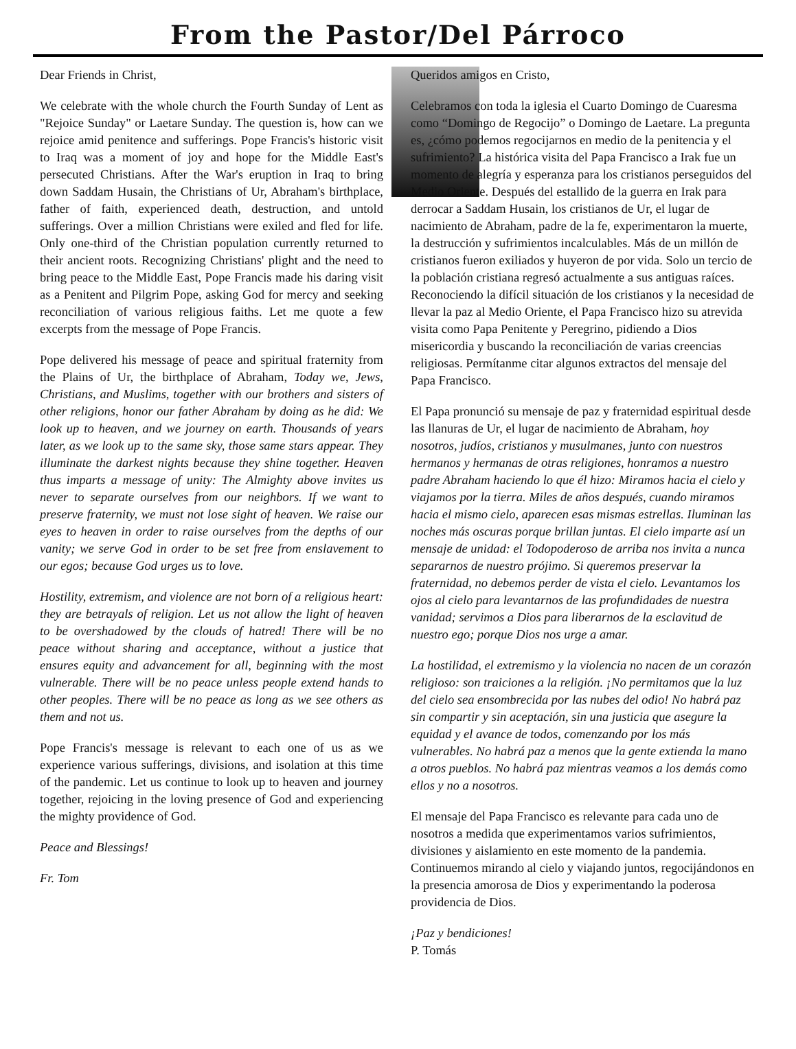From the Pastor/Del Párroco
Dear Friends in Christ,
We celebrate with the whole church the Fourth Sunday of Lent as "Rejoice Sunday" or Laetare Sunday. The question is, how can we rejoice amid penitence and sufferings. Pope Francis's historic visit to Iraq was a moment of joy and hope for the Middle East's persecuted Christians. After the War's eruption in Iraq to bring down Saddam Husain, the Christians of Ur, Abraham's birthplace, father of faith, experienced death, destruction, and untold sufferings. Over a million Christians were exiled and fled for life. Only one-third of the Christian population currently returned to their ancient roots. Recognizing Christians' plight and the need to bring peace to the Middle East, Pope Francis made his daring visit as a Penitent and Pilgrim Pope, asking God for mercy and seeking reconciliation of various religious faiths. Let me quote a few excerpts from the message of Pope Francis.
Pope delivered his message of peace and spiritual fraternity from the Plains of Ur, the birthplace of Abraham, Today we, Jews, Christians, and Muslims, together with our brothers and sisters of other religions, honor our father Abraham by doing as he did: We look up to heaven, and we journey on earth. Thousands of years later, as we look up to the same sky, those same stars appear. They illuminate the darkest nights because they shine together. Heaven thus imparts a message of unity: The Almighty above invites us never to separate ourselves from our neighbors. If we want to preserve fraternity, we must not lose sight of heaven. We raise our eyes to heaven in order to raise ourselves from the depths of our vanity; we serve God in order to be set free from enslavement to our egos; because God urges us to love.
Hostility, extremism, and violence are not born of a religious heart: they are betrayals of religion. Let us not allow the light of heaven to be overshadowed by the clouds of hatred! There will be no peace without sharing and acceptance, without a justice that ensures equity and advancement for all, beginning with the most vulnerable. There will be no peace unless people extend hands to other peoples. There will be no peace as long as we see others as them and not us.
Pope Francis's message is relevant to each one of us as we experience various sufferings, divisions, and isolation at this time of the pandemic. Let us continue to look up to heaven and journey together, rejoicing in the loving presence of God and experiencing the mighty providence of God.
Peace and Blessings!
Fr. Tom
Queridos amigos en Cristo,
Celebramos con toda la iglesia el Cuarto Domingo de Cuaresma como “Domingo de Regocijo” o Domingo de Laetare. La pregunta es, ¿cómo podemos regocijarnos en medio de la penitencia y el sufrimiento? La histórica visita del Papa Francisco a Irak fue un momento de alegría y esperanza para los cristianos perseguidos del Medio Oriente. Después del estallido de la guerra en Irak para derrocar a Saddam Husain, los cristianos de Ur, el lugar de nacimiento de Abraham, padre de la fe, experimentaron la muerte, la destrucción y sufrimientos incalculables. Más de un millón de cristianos fueron exiliados y huyeron de por vida. Solo un tercio de la población cristiana regresó actualmente a sus antiguas raíces. Reconociendo la difícil situación de los cristianos y la necesidad de llevar la paz al Medio Oriente, el Papa Francisco hizo su atrevida visita como Papa Penitente y Peregrino, pidiendo a Dios misericordia y buscando la reconciliación de varias creencias religiosas. Permítanme citar algunos extractos del mensaje del Papa Francisco.
El Papa pronunció su mensaje de paz y fraternidad espiritual desde las llanuras de Ur, el lugar de nacimiento de Abraham, hoy nosotros, judíos, cristianos y musulmanes, junto con nuestros hermanos y hermanas de otras religiones, honramos a nuestro padre Abraham haciendo lo que él hizo: Miramos hacia el cielo y viajamos por la tierra. Miles de años después, cuando miramos hacia el mismo cielo, aparecen esas mismas estrellas. Iluminan las noches más oscuras porque brillan juntas. El cielo imparte así un mensaje de unidad: el Todopoderoso de arriba nos invita a nunca separarnos de nuestro prójimo. Si queremos preservar la fraternidad, no debemos perder de vista el cielo. Levantamos los ojos al cielo para levantarnos de las profundidades de nuestra vanidad; servimos a Dios para liberarnos de la esclavitud de nuestro ego; porque Dios nos urge a amar.
La hostilidad, el extremismo y la violencia no nacen de un corazón religioso: son traiciones a la religión. ¡No permitamos que la luz del cielo sea ensombrecida por las nubes del odio! No habrá paz sin compartir y sin aceptación, sin una justicia que asegure la equidad y el avance de todos, comenzando por los más vulnerables. No habrá paz a menos que la gente extienda la mano a otros pueblos. No habrá paz mientras veamos a los demás como ellos y no a nosotros.
El mensaje del Papa Francisco es relevante para cada uno de nosotros a medida que experimentamos varios sufrimientos, divisiones y aislamiento en este momento de la pandemia. Continuemos mirando al cielo y viajando juntos, regocijándonos en la presencia amorosa de Dios y experimentando la poderosa providencia de Dios.
¡Paz y bendiciones!
P. Tomás